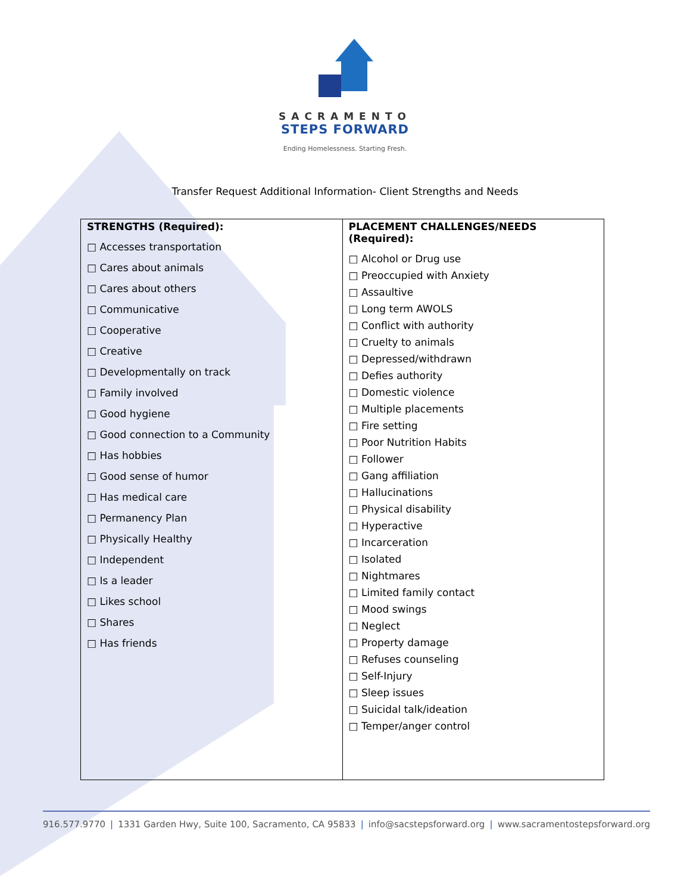SACRAMENTO
STEPS FORWARD
Ending Homelessness. Starting Fresh.
Transfer Request Additional Information- Client Strengths and Needs
| STRENGTHS (Required): □ Accesses transportation □ Cares about animals □ Cares about others □ Communicative □ Cooperative □ Creative □ Developmentally on track □ Family involved □ Good hygiene □ Good connection to a Community □ Has hobbies □ Good sense of humor □ Has medical care □ Permanency Plan □ Physically Healthy □ Independent □ Is a leader □ Likes school □ Shares □ Has friends | PLACEMENT CHALLENGES/NEEDS (Required): □ Alcohol or Drug use □ Preoccupied with Anxiety □ Assaultive □ Long term AWOLS □ Conflict with authority □ Cruelty to animals □ Depressed/withdrawn □ Defies authority □ Domestic violence □ Multiple placements □ Fire setting □ Poor Nutrition Habits □ Follower □ Gang affiliation □ Hallucinations □ Physical disability □ Hyperactive □ Incarceration □ Isolated □ Nightmares □ Limited family contact □ Mood swings □ Neglect □ Property damage □ Refuses counseling □ Self-Injury □ Sleep issues □ Suicidal talk/ideation □ Temper/anger control |
916.577.9770 | 1331 Garden Hwy, Suite 100, Sacramento, CA 95833 | info@sacstepsforward.org | www.sacramentostepsforward.org